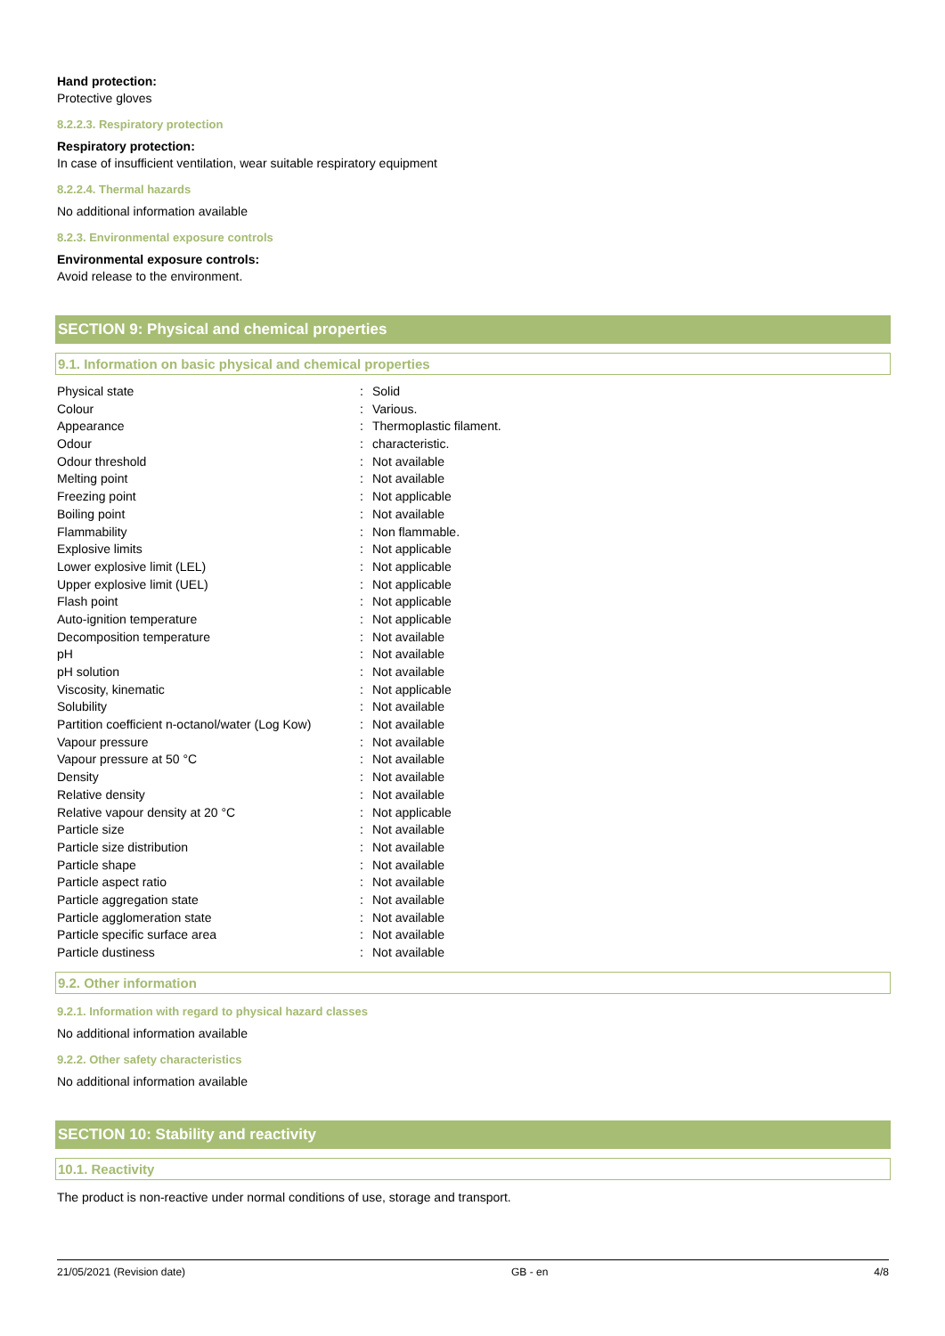Hand protection:
Protective gloves
8.2.2.3. Respiratory protection
Respiratory protection:
In case of insufficient ventilation, wear suitable respiratory equipment
8.2.2.4. Thermal hazards
No additional information available
8.2.3. Environmental exposure controls
Environmental exposure controls:
Avoid release to the environment.
SECTION 9: Physical and chemical properties
9.1. Information on basic physical and chemical properties
| Physical state | : | Solid |
| Colour | : | Various. |
| Appearance | : | Thermoplastic filament. |
| Odour | : | characteristic. |
| Odour threshold | : | Not available |
| Melting point | : | Not available |
| Freezing point | : | Not applicable |
| Boiling point | : | Not available |
| Flammability | : | Non flammable. |
| Explosive limits | : | Not applicable |
| Lower explosive limit (LEL) | : | Not applicable |
| Upper explosive limit (UEL) | : | Not applicable |
| Flash point | : | Not applicable |
| Auto-ignition temperature | : | Not applicable |
| Decomposition temperature | : | Not available |
| pH | : | Not available |
| pH solution | : | Not available |
| Viscosity, kinematic | : | Not applicable |
| Solubility | : | Not available |
| Partition coefficient n-octanol/water (Log Kow) | : | Not available |
| Vapour pressure | : | Not available |
| Vapour pressure at 50 °C | : | Not available |
| Density | : | Not available |
| Relative density | : | Not available |
| Relative vapour density at 20 °C | : | Not applicable |
| Particle size | : | Not available |
| Particle size distribution | : | Not available |
| Particle shape | : | Not available |
| Particle aspect ratio | : | Not available |
| Particle aggregation state | : | Not available |
| Particle agglomeration state | : | Not available |
| Particle specific surface area | : | Not available |
| Particle dustiness | : | Not available |
9.2. Other information
9.2.1. Information with regard to physical hazard classes
No additional information available
9.2.2. Other safety characteristics
No additional information available
SECTION 10: Stability and reactivity
10.1. Reactivity
The product is non-reactive under normal conditions of use, storage and transport.
21/05/2021 (Revision date) GB - en 4/8